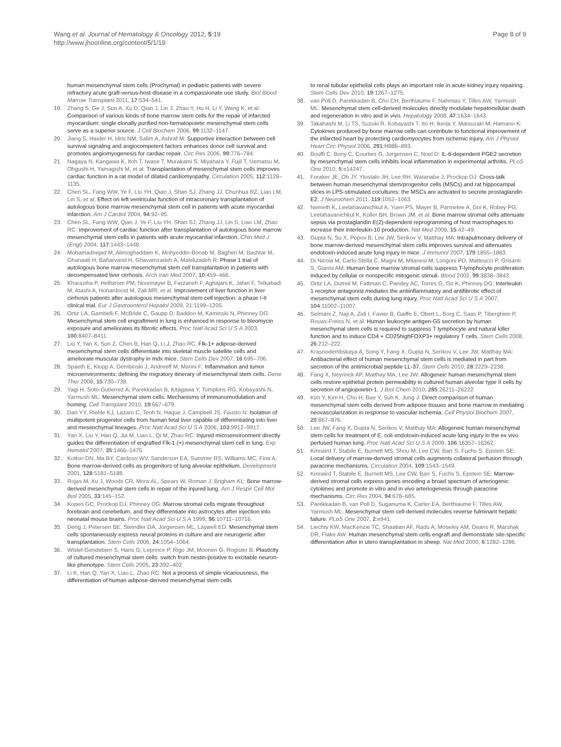Wang et al. Journal of Hematology & Oncology 2012, 5:19
http://www.jhoonline.org/content/5/1/19
Page 8 of 9
human mesenchymal stem cells (Prochymal) in pediatric patients with severe refractory acute graft-versus-host disease in a compassionate use study. Biol Blood Marrow Transplant 2011, 17:534–541.
19. Zhang S, Ge J, Sun A, Xu D, Qian J, Lin J, Zhao Y, Hu H, Li Y, Wang K, et al: Comparison of various kinds of bone marrow stem cells for the repair of infarcted myocardium: single clonally purified non-hematopoietic mesenchymal stem cells serve as a superior source. J Cell Biochem 2006, 99:1132–1147.
20. Jiang S, Haider H, Idris NM, Salim A, Ashraf M: Supportive interaction between cell survival signaling and angiocompetent factors enhances donor cell survival and promotes angiomyogenesis for cardiac repair. Circ Res 2006, 99:776–784.
21. Nagaya N, Kangawa K, Itoh T, Iwase T, Murakami S, Miyahara Y, Fujii T, Uematsu M, Ohgushi H, Yamagishi M, et al: Transplantation of mesenchymal stem cells improves cardiac function in a rat model of dilated cardiomyopathy. Circulation 2005, 112:1128–1135.
22. Chen SL, Fang WW, Ye F, Liu YH, Qian J, Shan SJ, Zhang JJ, Chunhua RZ, Liao LM, Lin S, et al: Effect on left ventricular function of intracoronary transplantation of autologous bone marrow mesenchymal stem cell in patients with acute myocardial infarction. Am J Cardiol 2004, 94:92–95.
23. Chen SL, Fang WW, Qian J, Ye F, Liu YH, Shan SJ, Zhang JJ, Lin S, Liao LM, Zhao RC: Improvement of cardiac function after transplantation of autologous bone marrow mesenchymal stem cells in patients with acute myocardial infarction. Chin Med J (Engl) 2004, 117:1443–1448.
24. Mohamadnejad M, Alimoghaddam K, Mohyeddin-Bonab M, Bagheri M, Bashtar M, Ghanaati H, Baharvand H, Ghavamzadeh A, Malekzadeh R: Phase 1 trial of autologous bone marrow mesenchymal stem cell transplantation in patients with decompensated liver cirrhosis. Arch Iran Med 2007, 10:459–466.
25. Kharaziha P, Hellstrom PM, Noorinayer B, Farzaneh F, Aghajani K, Jafari F, Telkabadi M, Atashi A, Honardoost M, Zali MR, et al: Improvement of liver function in liver cirrhosis patients after autologous mesenchymal stem cell injection: a phase I-II clinical trial. Eur J Gastroenterol Hepatol 2009, 21:1199–1205.
26. Ortiz LA, Gambelli F, McBride C, Gaupp D, Baddoo M, Kaminski N, Phinney DG: Mesenchymal stem cell engraftment in lung is enhanced in response to bleomycin exposure and ameliorates its fibrotic effects. Proc Natl Acad Sci U S A 2003, 100:8407–8411.
27. Liu Y, Yan X, Sun Z, Chen B, Han Q, Li J, Zhao RC: Flk-1+ adipose-derived mesenchymal stem cells differentiate into skeletal muscle satellite cells and ameliorate muscular dystrophy in mdx mice. Stem Cells Dev 2007, 16:695–706.
28. Spaeth E, Klopp A, Dembinski J, Andreeff M, Marini F: Inflammation and tumor microenvironments: defining the migratory itinerary of mesenchymal stem cells. Gene Ther 2008, 15:730–738.
29. Yagi H, Soto-Gutierrez A, Parekkadan B, Kitagawa Y, Tompkins RG, Kobayashi N, Yarmush ML: Mesenchymal stem cells: Mechanisms of immunomodulation and homing. Cell Transplant 2010, 19:667–679.
30. Dan YY, Riehle KJ, Lazaro C, Teoh N, Haque J, Campbell JS, Fausto N: Isolation of multipotent progenitor cells from human fetal liver capable of differentiating into liver and mesenchymal lineages. Proc Natl Acad Sci U S A 2006, 103:9912–9917.
31. Yan X, Liu Y, Han Q, Jia M, Liao L, Qi M, Zhao RC: Injured microenvironment directly guides the differentiation of engrafted Flk-1 (+) mesenchymal stem cell in lung. Exp Hematol 2007, 35:1466–1475.
32. Kotton DN, Ma BY, Cardoso WV, Sanderson EA, Summer RS, Williams MC, Fine A: Bone marrow-derived cells as progenitors of lung alveolar epithelium. Development 2001, 128:5181–5188.
33. Rojas M, Xu J, Woods CR, Mora AL, Spears W, Roman J, Brigham KL: Bone marrow-derived mesenchymal stem cells in repair of the injured lung. Am J Respir Cell Mol Biol 2005, 33:145–152.
34. Kopen GC, Prockop DJ, Phinney DG: Marrow stromal cells migrate throughout forebrain and cerebellum, and they differentiate into astrocytes after injection into neonatal mouse brains. Proc Natl Acad Sci U S A 1999, 96:10711–10716.
35. Deng J, Petersen BE, Steindler DA, Jorgensen ML, Laywell ED: Mesenchymal stem cells spontaneously express neural proteins in culture and are neurogenic after transplantation. Stem Cells 2006, 24:1054–1064.
36. Wislet-Gendebien S, Hans G, Leprince P, Rigo JM, Moonen G, Rogister B: Plasticity of cultured mesenchymal stem cells: switch from nestin-positive to excitable neuron-like phenotype. Stem Cells 2005, 23:392–402.
37. Li K, Han Q, Yan X, Liao L, Zhao RC: Not a process of simple vicariousness, the differentiation of human adipose-derived mesenchymal stem cells
to renal tubular epithelial cells plays an important role in acute kidney injury repairing. Stem Cells Dev 2010, 19:1267–1275.
38. van Poll D, Parekkadan B, Cho CH, Berthiaume F, Nahmias Y, Tilles AW, Yarmush ML: Mesenchymal stem cell-derived molecules directly modulate hepatocellular death and regeneration in vitro and in vivo. Hepatology 2008, 47:1634–1643.
39. Takahashi M, Li TS, Suzuki R, Kobayashi T, Ito H, Ikeda Y, Matsuzaki M, Hamano K: Cytokines produced by bone marrow cells can contribute to functional improvement of the infarcted heart by protecting cardiomyocytes from ischemic injury. Am J Physiol Heart Circ Physiol 2006, 291:H886–893.
40. Bouffi C, Bony C, Courties G, Jorgensen C, Noel D: IL-6-dependent PGE2 secretion by mesenchymal stem cells inhibits local inflammation in experimental arthritis. PLoS One 2010, 5:e14247.
41. Foraker JE, Oh JY, Ylostalo JH, Lee RH, Watanabe J, Prockop DJ: Cross-talk between human mesenchymal stem/progenitor cells (MSCs) and rat hippocampal slices in LPS-stimulated cocultures: the MSCs are activated to secrete prostaglandin E2. J Neurochem 2011, 119:1052–1063.
42. Nemeth K, Leelahavanichkul A, Yuen PS, Mayer B, Parmelee A, Doi K, Robey PG, Leelahavanichkul K, Koller BH, Brown JM, et al: Bone marrow stromal cells attenuate sepsis via prostaglandin E(2)-dependent reprogramming of host macrophages to increase their interleukin-10 production. Nat Med 2009, 15:42–49.
43. Gupta N, Su X, Popov B, Lee JW, Serikov V, Matthay MA: Intrapulmonary delivery of bone marrow-derived mesenchymal stem cells improves survival and attenuates endotoxin-induced acute lung injury in mice. J Immunol 2007, 179:1855–1863.
44. Di Nicola M, Carlo-Stella C, Magni M, Milanesi M, Longoni PD, Matteucci P, Grisanti S, Gianni AM: Human bone marrow stromal cells suppress T-lymphocyte proliferation induced by cellular or nonspecific mitogenic stimuli. Blood 2002, 99:3838–3843.
45. Ortiz LA, Dutreil M, Fattman C, Pandey AC, Torres G, Go K, Phinney DG: Interleukin 1 receptor antagonist mediates the antiinflammatory and antifibrotic effect of mesenchymal stem cells during lung injury. Proc Natl Acad Sci U S A 2007, 104:11002–11007.
46. Selmani Z, Naji A, Zidi I, Favier B, Gaiffe E, Obert L, Borg C, Saas P, Tiberghien P, Rouas-Freiss N, et al: Human leukocyte antigen-G5 secretion by human mesenchymal stem cells is required to suppress T lymphocyte and natural killer function and to induce CD4 + CD25highFOXP3+ regulatory T cells. Stem Cells 2008, 26:212–222.
47. Krasnodembskaya A, Song Y, Fang X, Gupta N, Serikov V, Lee JW, Matthay MA: Antibacterial effect of human mesenchymal stem cells is mediated in part from secretion of the antimicrobial peptide LL-37. Stem Cells 2010, 28:2229–2238.
48. Fang X, Neyrinck AP, Matthay MA, Lee JW: Allogeneic human mesenchymal stem cells restore epithelial protein permeability in cultured human alveolar type II cells by secretion of angiopoietin-1. J Biol Chem 2010, 285:26211–26222.
49. Kim Y, Kim H, Cho H, Bae Y, Suh K, Jung J: Direct comparison of human mesenchymal stem cells derived from adipose tissues and bone marrow in mediating neovascularization in response to vascular ischemia. Cell Physiol Biochem 2007, 20:867–876.
50. Lee JW, Fang X, Gupta N, Serikov V, Matthay MA: Allogeneic human mesenchymal stem cells for treatment of E. coli endotoxin-induced acute lung injury in the ex vivo perfused human lung. Proc Natl Acad Sci U S A 2009, 106:16357–16362.
51. Kinnaird T, Stabile E, Burnett MS, Shou M, Lee CW, Barr S, Fuchs S, Epstein SE: Local delivery of marrow-derived stromal cells augments collateral perfusion through paracrine mechanisms. Circulation 2004, 109:1543–1549.
52. Kinnaird T, Stabile E, Burnett MS, Lee CW, Barr S, Fuchs S, Epstein SE: Marrow-derived stromal cells express genes encoding a broad spectrum of arteriogenic cytokines and promote in vitro and in vivo arteriogenesis through paracrine mechanisms. Circ Res 2004, 94:678–685.
53. Parekkadan B, van Poll D, Suganuma K, Carter EA, Berthiaume F, Tilles AW, Yarmush ML: Mesenchymal stem cell-derived molecules reverse fulminant hepatic failure. PLoS One 2007, 2:e941.
54. Liechty KW, MacKenzie TC, Shaaban AF, Radu A, Moseley AM, Deans R, Marshak DR, Flake AW: Human mesenchymal stem cells engraft and demonstrate site-specific differentiation after in utero transplantation in sheep. Nat Med 2000, 6:1282–1286.